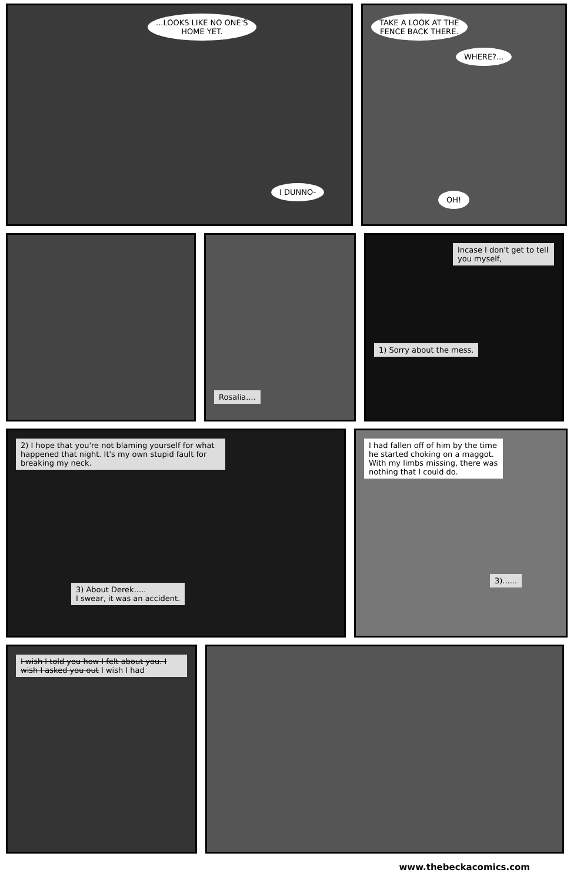...LOOKS LIKE NO ONE'S
HOME YET.
I DUNNO-
TAKE A LOOK AT THE
FENCE BACK THERE.
WHERE?... OH!
Rosalia.... Incase I don't get to tell you myself,
1) Sorry about the mess.
2) I hope that you're not blaming yourself for what happened that night. It's my own stupid fault for breaking my neck.
3) About Derek.....
I swear, it was an accident.
I had fallen off of him by the time he started choking on a maggot. With my limbs missing, there was nothing that I could do.
3)......
I wish I told you how I felt about you. I wish I asked you out I wish I had
www.thebeckacomics.com